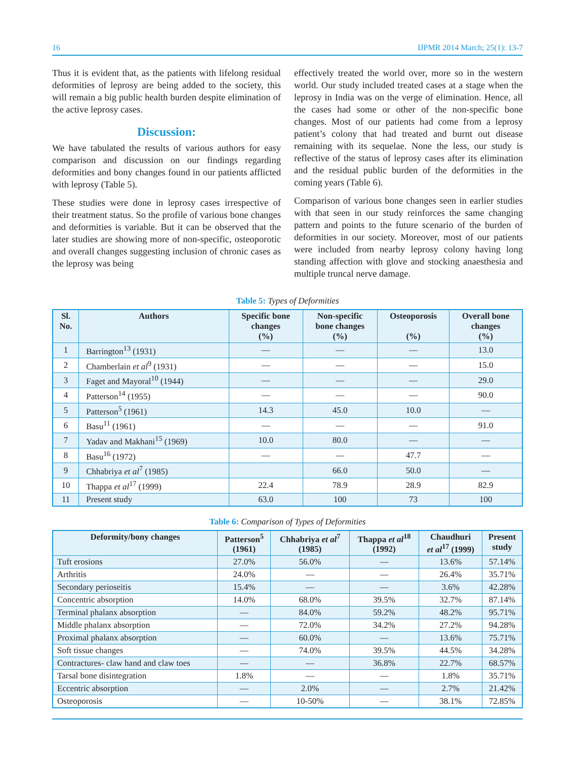16 IJPMR 2014 March; 25(1): 13-7
Thus it is evident that, as the patients with lifelong residual deformities of leprosy are being added to the society, this will remain a big public health burden despite elimination of the active leprosy cases.
Discussion:
We have tabulated the results of various authors for easy comparison and discussion on our findings regarding deformities and bony changes found in our patients afflicted with leprosy (Table 5).
These studies were done in leprosy cases irrespective of their treatment status. So the profile of various bone changes and deformities is variable. But it can be observed that the later studies are showing more of non-specific, osteoporotic and overall changes suggesting inclusion of chronic cases as the leprosy was being
effectively treated the world over, more so in the western world. Our study included treated cases at a stage when the leprosy in India was on the verge of elimination. Hence, all the cases had some or other of the non-specific bone changes. Most of our patients had come from a leprosy patient’s colony that had treated and burnt out disease remaining with its sequelae. None the less, our study is reflective of the status of leprosy cases after its elimination and the residual public burden of the deformities in the coming years (Table 6).
Comparison of various bone changes seen in earlier studies with that seen in our study reinforces the same changing pattern and points to the future scenario of the burden of deformities in our society. Moreover, most of our patients were included from nearby leprosy colony having long standing affection with glove and stocking anaesthesia and multiple truncal nerve damage.
Table 5: Types of Deformities
| Sl. No. | Authors | Specific bone changes (%) | Non-specific bone changes (%) | Osteoporosis (%) | Overall bone changes (%) |
| --- | --- | --- | --- | --- | --- |
| 1 | Barrington<sup>13</sup> (1931) | — | — | — | 13.0 |
| 2 | Chamberlain et al<sup>9</sup> (1931) | — | — | — | 15.0 |
| 3 | Faget and Mayoral<sup>10</sup> (1944) | — | — | — | 29.0 |
| 4 | Patterson<sup>14</sup> (1955) | — | — | — | 90.0 |
| 5 | Patterson<sup>5</sup> (1961) | 14.3 | 45.0 | 10.0 | — |
| 6 | Basu<sup>11</sup> (1961) | — | — | — | 91.0 |
| 7 | Yadav and Makhani<sup>15</sup> (1969) | 10.0 | 80.0 | — | — |
| 8 | Basu<sup>16</sup> (1972) | — | — | 47.7 | — |
| 9 | Chhabriya et al<sup>7</sup> (1985) | | 66.0 | 50.0 | — |
| 10 | Thappa et al<sup>17</sup> (1999) | 22.4 | 78.9 | 28.9 | 82.9 |
| 11 | Present study | 63.0 | 100 | 73 | 100 |
Table 6: Comparison of Types of Deformities
| Deformity/bony changes | Patterson<sup>5</sup> (1961) | Chhabriya et al<sup>7</sup> (1985) | Thappa et al<sup>18</sup> (1992) | Chaudhuri et al<sup>17</sup> (1999) | Present study |
| --- | --- | --- | --- | --- | --- |
| Tuft erosions | 27.0% | 56.0% | — | 13.6% | 57.14% |
| Arthritis | 24.0% | — | — | 26.4% | 35.71% |
| Secondary perioseitis | 15.4% | — | — | 3.6% | 42.28% |
| Concentric absorption | 14.0% | 68.0% | 39.5% | 32.7% | 87.14% |
| Terminal phalanx absorption | — | 84.0% | 59.2% | 48.2% | 95.71% |
| Middle phalanx absorption | — | 72.0% | 34.2% | 27.2% | 94.28% |
| Proximal phalanx absorption | — | 60.0% | — | 13.6% | 75.71% |
| Soft tissue changes | — | 74.0% | 39.5% | 44.5% | 34.28% |
| Contractures- claw hand and claw toes | — | — | 36.8% | 22.7% | 68.57% |
| Tarsal bone disintegration | 1.8% | — | — | 1.8% | 35.71% |
| Eccentric absorption | — | 2.0% | — | 2.7% | 21.42% |
| Osteoporosis | — | 10-50% | — | 38.1% | 72.85% |